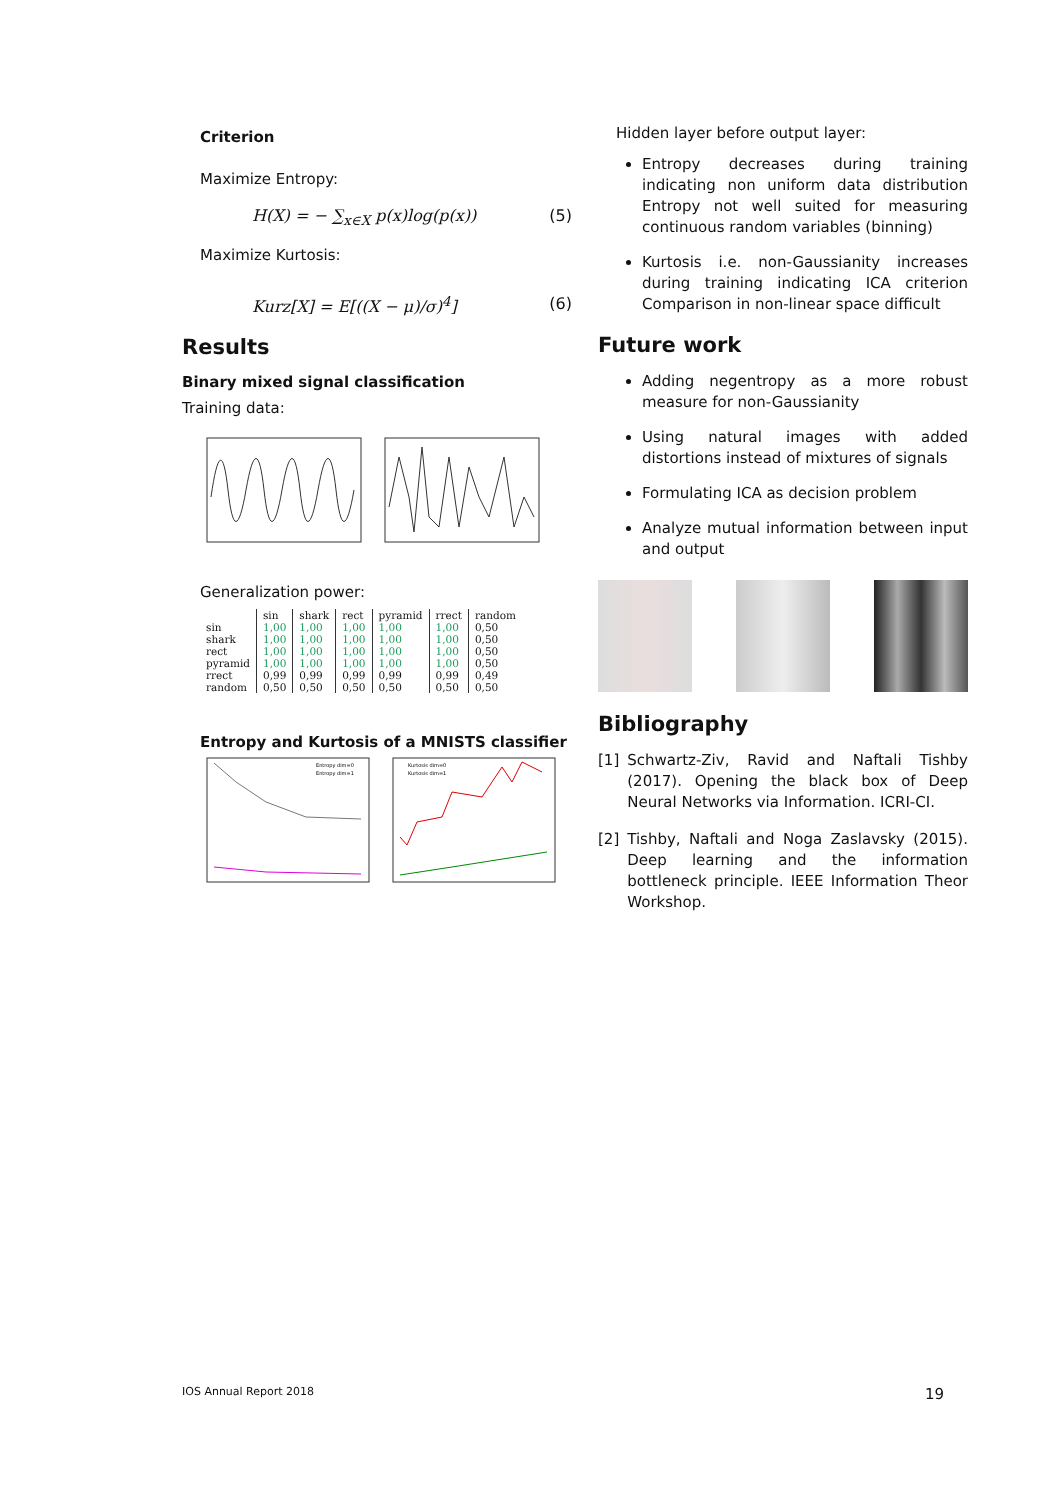Criterion
Maximize Entropy:
H(X) = − ∑<sub>x∈X</sub> p(x)log(p(x)) (5)
Maximize Kurtosis:
Kurz[X] = E[((X − μ)/σ)<sup>4</sup>] (6)
Results
Binary mixed signal classification
Training data:
Generalization power:
| | sin | shark | rect | pyramid | rrect | random |
| --- | --- | --- | --- | --- | --- | --- |
| sin | 1,00 | 1,00 | 1,00 | 1,00 | 1,00 | 0,50 |
| shark | 1,00 | 1,00 | 1,00 | 1,00 | 1,00 | 0,50 |
| rect | 1,00 | 1,00 | 1,00 | 1,00 | 1,00 | 0,50 |
| pyramid | 1,00 | 1,00 | 1,00 | 1,00 | 1,00 | 0,50 |
| rrect | 0,99 | 0,99 | 0,99 | 0,99 | 0,99 | 0,49 |
| random | 0,50 | 0,50 | 0,50 | 0,50 | 0,50 | 0,50 |
Entropy and Kurtosis of a MNISTS classifier
Entropy dim=0
Entropy dim=1
Kurtosis dim=0
Kurtosis dim=1
Hidden layer before output layer:
Entropy decreases during training indicating non uniform data distribution Entropy not well suited for measuring continuous random variables (binning)
Kurtosis i.e. non-Gaussianity increases during training indicating ICA criterion Comparison in non-linear space difficult
Future work
Adding negentropy as a more robust measure for non-Gaussianity
Using natural images with added distortions instead of mixtures of signals
Formulating ICA as decision problem
Analyze mutual information between input and output
Bibliography
[1] Schwartz-Ziv, Ravid and Naftali Tishby (2017). Opening the black box of Deep Neural Networks via Information. ICRI-CI.
[2] Tishby, Naftali and Noga Zaslavsky (2015). Deep learning and the information bottleneck principle. IEEE Information Theor Workshop.
IOS Annual Report 2018 19